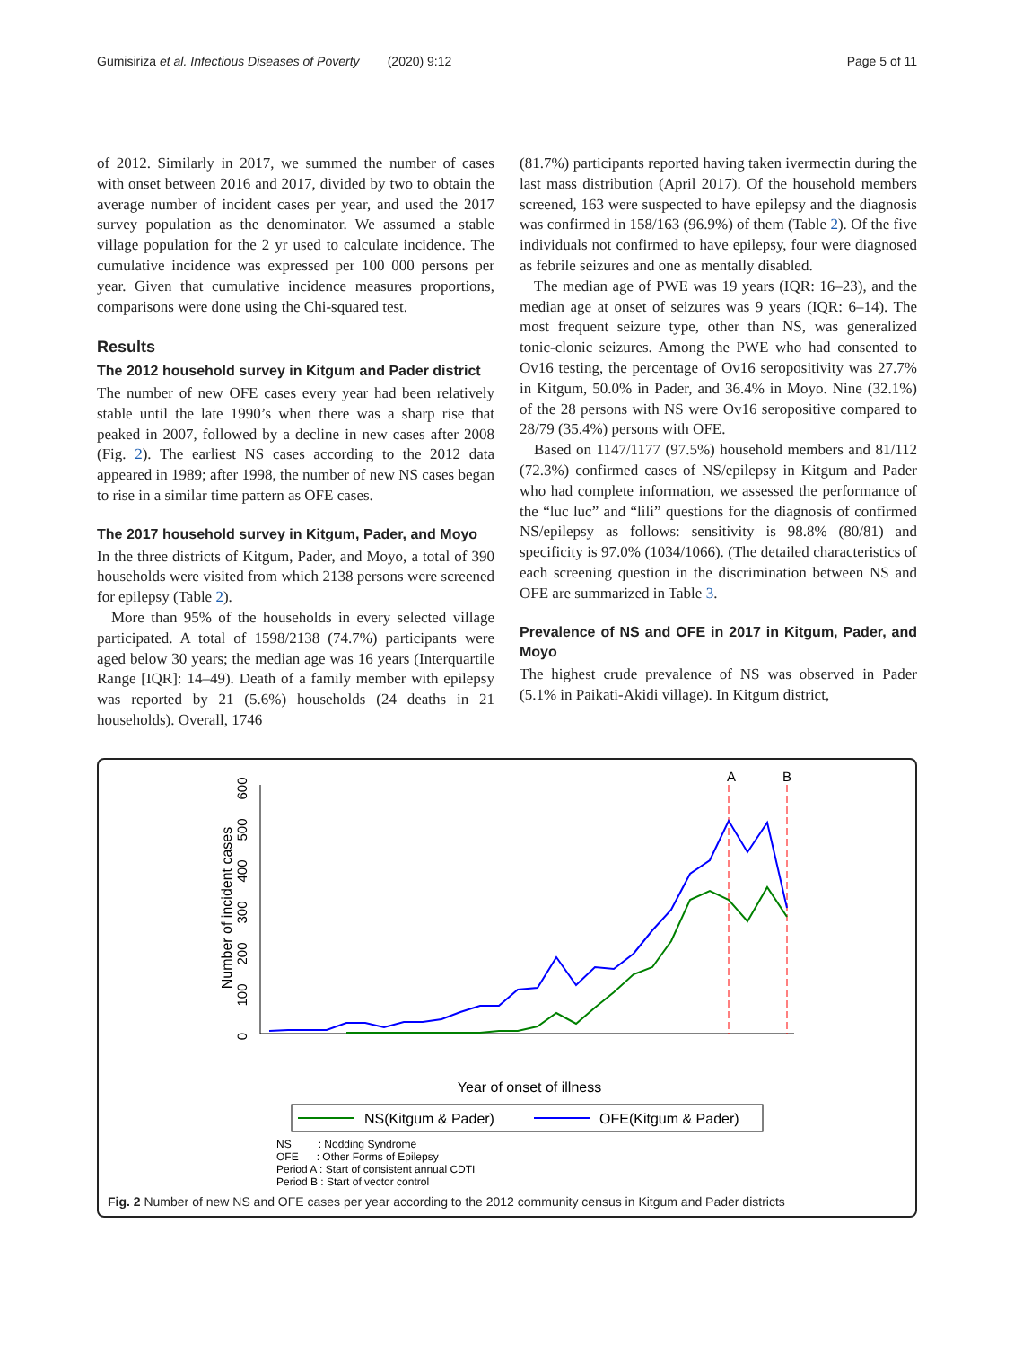Gumisiriza et al. Infectious Diseases of Poverty (2020) 9:12 Page 5 of 11
of 2012. Similarly in 2017, we summed the number of cases with onset between 2016 and 2017, divided by two to obtain the average number of incident cases per year, and used the 2017 survey population as the denominator. We assumed a stable village population for the 2 yr used to calculate incidence. The cumulative incidence was expressed per 100 000 persons per year. Given that cumulative incidence measures proportions, comparisons were done using the Chi-squared test.
Results
The 2012 household survey in Kitgum and Pader district
The number of new OFE cases every year had been relatively stable until the late 1990’s when there was a sharp rise that peaked in 2007, followed by a decline in new cases after 2008 (Fig. 2). The earliest NS cases according to the 2012 data appeared in 1989; after 1998, the number of new NS cases began to rise in a similar time pattern as OFE cases.
The 2017 household survey in Kitgum, Pader, and Moyo
In the three districts of Kitgum, Pader, and Moyo, a total of 390 households were visited from which 2138 persons were screened for epilepsy (Table 2).
More than 95% of the households in every selected village participated. A total of 1598/2138 (74.7%) participants were aged below 30 years; the median age was 16 years (Interquartile Range [IQR]: 14–49). Death of a family member with epilepsy was reported by 21 (5.6%) households (24 deaths in 21 households). Overall, 1746
(81.7%) participants reported having taken ivermectin during the last mass distribution (April 2017). Of the household members screened, 163 were suspected to have epilepsy and the diagnosis was confirmed in 158/163 (96.9%) of them (Table 2). Of the five individuals not confirmed to have epilepsy, four were diagnosed as febrile seizures and one as mentally disabled.
The median age of PWE was 19 years (IQR: 16–23), and the median age at onset of seizures was 9 years (IQR: 6–14). The most frequent seizure type, other than NS, was generalized tonic-clonic seizures. Among the PWE who had consented to Ov16 testing, the percentage of Ov16 seropositivity was 27.7% in Kitgum, 50.0% in Pader, and 36.4% in Moyo. Nine (32.1%) of the 28 persons with NS were Ov16 seropositive compared to 28/79 (35.4%) persons with OFE.
Based on 1147/1177 (97.5%) household members and 81/112 (72.3%) confirmed cases of NS/epilepsy in Kitgum and Pader who had complete information, we assessed the performance of the “luc luc” and “lili” questions for the diagnosis of confirmed NS/epilepsy as follows: sensitivity is 98.8% (80/81) and specificity is 97.0% (1034/1066). (The detailed characteristics of each screening question in the discrimination between NS and OFE are summarized in Table 3.
Prevalence of NS and OFE in 2017 in Kitgum, Pader, and Moyo
The highest crude prevalence of NS was observed in Pader (5.1% in Paikati-Akidi village). In Kitgum district,
Number of incident cases
0
100
200
300
400
500
600
Year of onset of illness
A
B
NS(Kitgum & Pader)
OFE(Kitgum & Pader)
NS : Nodding Syndrome
OFE : Other Forms of Epilepsy
Period A : Start of consistent annual CDTI
Period B : Start of vector control
Fig. 2 Number of new NS and OFE cases per year according to the 2012 community census in Kitgum and Pader districts